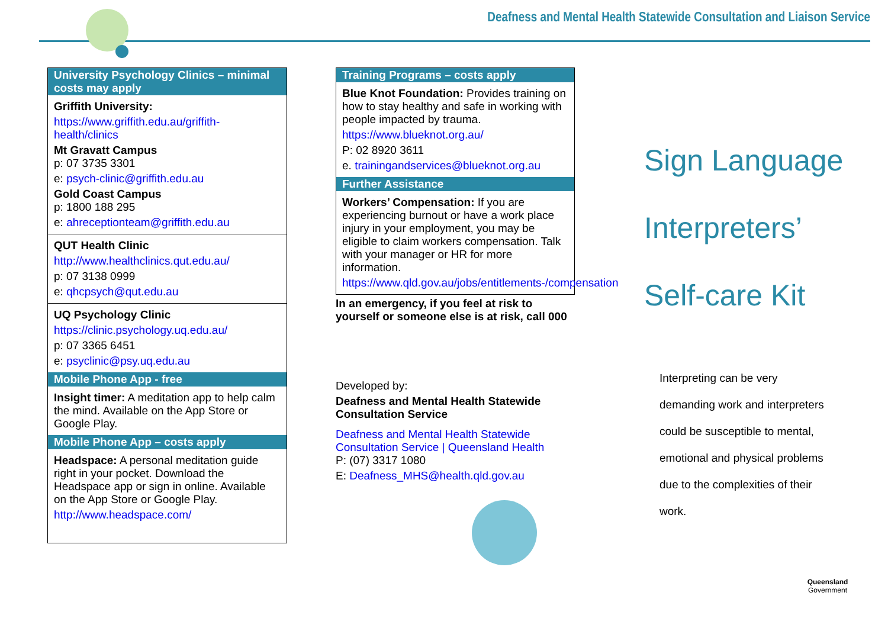Deafness and Mental Health Statewide Consultation and Liaison Service
University Psychology Clinics – minimal costs may apply
Griffith University:
https://www.griffith.edu.au/griffith-health/clinics
Mt Gravatt Campus
p: 07 3735 3301
e: psych-clinic@griffith.edu.au
Gold Coast Campus
p: 1800 188 295
e: ahreceptionteam@griffith.edu.au
QUT Health Clinic
http://www.healthclinics.qut.edu.au/
p: 07 3138 0999
e: qhcpsych@qut.edu.au
UQ Psychology Clinic
https://clinic.psychology.uq.edu.au/
p: 07 3365 6451
e: psyclinic@psy.uq.edu.au
Mobile Phone App - free
Insight timer: A meditation app to help calm the mind. Available on the App Store or Google Play.
Mobile Phone App – costs apply
Headspace: A personal meditation guide right in your pocket. Download the Headspace app or sign in online. Available on the App Store or Google Play.
http://www.headspace.com/
Training Programs – costs apply
Blue Knot Foundation: Provides training on how to stay healthy and safe in working with people impacted by trauma.
https://www.blueknot.org.au/
P: 02 8920 3611
e. trainingandservices@blueknot.org.au
Further Assistance
Workers’ Compensation: If you are experiencing burnout or have a work place injury in your employment, you may be eligible to claim workers compensation. Talk with your manager or HR for more information.
https://www.qld.gov.au/jobs/entitlements-/compensation
In an emergency, if you feel at risk to yourself or someone else is at risk, call 000
Developed by:
Deafness and Mental Health Statewide Consultation Service
Deafness and Mental Health Statewide Consultation Service | Queensland Health
P: (07) 3317 1080
E: Deafness_MHS@health.qld.gov.au
Sign Language
Interpreters’
Self-care Kit
Interpreting can be very
demanding work and interpreters
could be susceptible to mental,
emotional and physical problems
due to the complexities of their
work.
Queensland
Government